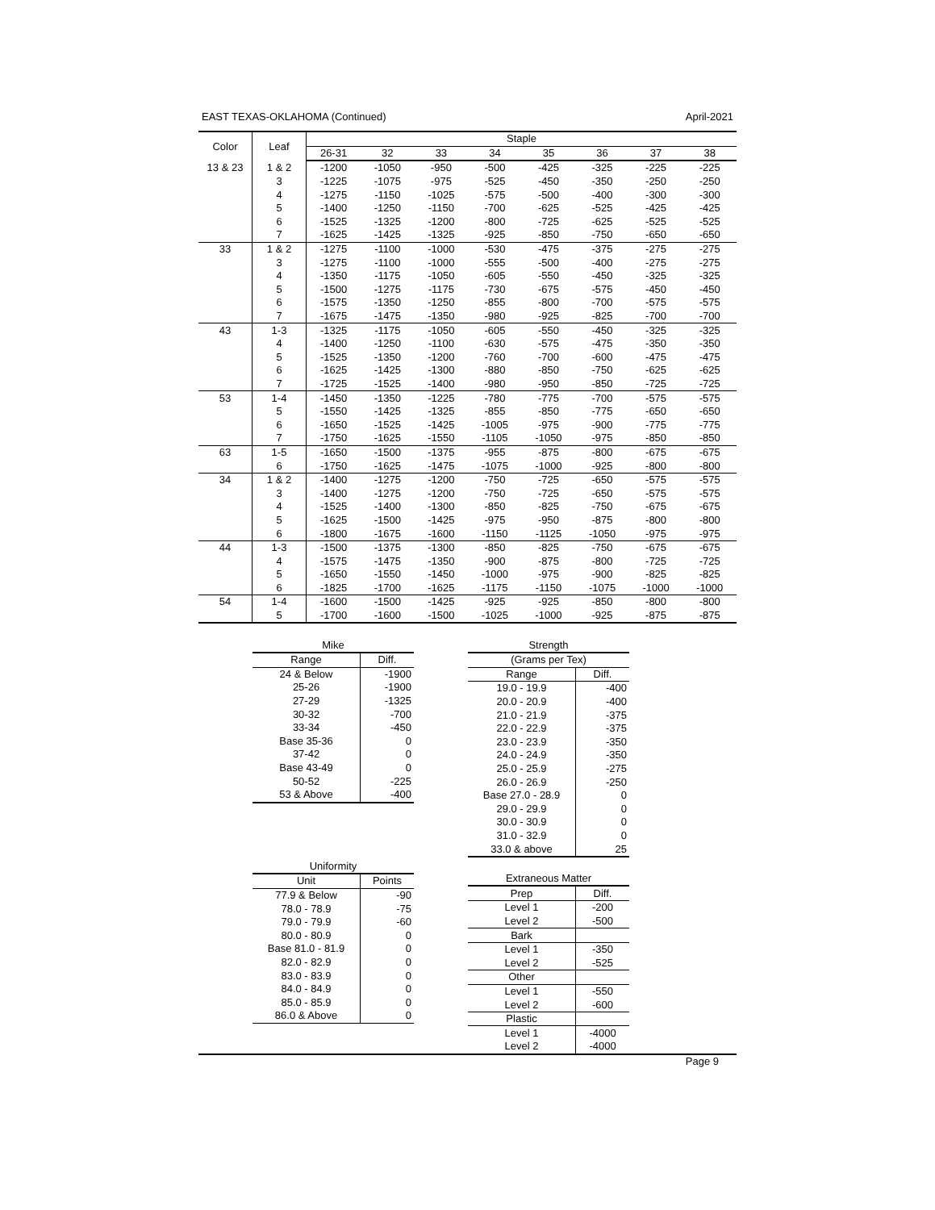EAST TEXAS-OKLAHOMA (Continued) April-2021
| Color | Leaf | Staple | | | | | | | |
| --- | --- | --- | --- | --- | --- | --- | --- | --- | --- |
| | | 26-31 | 32 | 33 | 34 | 35 | 36 | 37 | 38 |
| 13 & 23 | 1 & 2 | -1200 | -1050 | -950 | -500 | -425 | -325 | -225 | -225 |
| | 3 | -1225 | -1075 | -975 | -525 | -450 | -350 | -250 | -250 |
| | 4 | -1275 | -1150 | -1025 | -575 | -500 | -400 | -300 | -300 |
| | 5 | -1400 | -1250 | -1150 | -700 | -625 | -525 | -425 | -425 |
| | 6 | -1525 | -1325 | -1200 | -800 | -725 | -625 | -525 | -525 |
| | 7 | -1625 | -1425 | -1325 | -925 | -850 | -750 | -650 | -650 |
| 33 | 1 & 2 | -1275 | -1100 | -1000 | -530 | -475 | -375 | -275 | -275 |
| | 3 | -1275 | -1100 | -1000 | -555 | -500 | -400 | -275 | -275 |
| | 4 | -1350 | -1175 | -1050 | -605 | -550 | -450 | -325 | -325 |
| | 5 | -1500 | -1275 | -1175 | -730 | -675 | -575 | -450 | -450 |
| | 6 | -1575 | -1350 | -1250 | -855 | -800 | -700 | -575 | -575 |
| | 7 | -1675 | -1475 | -1350 | -980 | -925 | -825 | -700 | -700 |
| 43 | 1-3 | -1325 | -1175 | -1050 | -605 | -550 | -450 | -325 | -325 |
| | 4 | -1400 | -1250 | -1100 | -630 | -575 | -475 | -350 | -350 |
| | 5 | -1525 | -1350 | -1200 | -760 | -700 | -600 | -475 | -475 |
| | 6 | -1625 | -1425 | -1300 | -880 | -850 | -750 | -625 | -625 |
| | 7 | -1725 | -1525 | -1400 | -980 | -950 | -850 | -725 | -725 |
| 53 | 1-4 | -1450 | -1350 | -1225 | -780 | -775 | -700 | -575 | -575 |
| | 5 | -1550 | -1425 | -1325 | -855 | -850 | -775 | -650 | -650 |
| | 6 | -1650 | -1525 | -1425 | -1005 | -975 | -900 | -775 | -775 |
| | 7 | -1750 | -1625 | -1550 | -1105 | -1050 | -975 | -850 | -850 |
| 63 | 1-5 | -1650 | -1500 | -1375 | -955 | -875 | -800 | -675 | -675 |
| | 6 | -1750 | -1625 | -1475 | -1075 | -1000 | -925 | -800 | -800 |
| 34 | 1 & 2 | -1400 | -1275 | -1200 | -750 | -725 | -650 | -575 | -575 |
| | 3 | -1400 | -1275 | -1200 | -750 | -725 | -650 | -575 | -575 |
| | 4 | -1525 | -1400 | -1300 | -850 | -825 | -750 | -675 | -675 |
| | 5 | -1625 | -1500 | -1425 | -975 | -950 | -875 | -800 | -800 |
| | 6 | -1800 | -1675 | -1600 | -1150 | -1125 | -1050 | -975 | -975 |
| 44 | 1-3 | -1500 | -1375 | -1300 | -850 | -825 | -750 | -675 | -675 |
| | 4 | -1575 | -1475 | -1350 | -900 | -875 | -800 | -725 | -725 |
| | 5 | -1650 | -1550 | -1450 | -1000 | -975 | -900 | -825 | -825 |
| | 6 | -1825 | -1700 | -1625 | -1175 | -1150 | -1075 | -1000 | -1000 |
| 54 | 1-4 | -1600 | -1500 | -1425 | -925 | -925 | -850 | -800 | -800 |
| | 5 | -1700 | -1600 | -1500 | -1025 | -1000 | -925 | -875 | -875 |
| Mike | |
| --- | --- |
| Range | Diff. |
| 24 & Below | -1900 |
| 25-26 | -1900 |
| 27-29 | -1325 |
| 30-32 | -700 |
| 33-34 | -450 |
| Base 35-36 | 0 |
| 37-42 | 0 |
| Base 43-49 | 0 |
| 50-52 | -225 |
| 53 & Above | -400 |
| Uniformity | |
| --- | --- |
| Unit | Points |
| 77.9 & Below | -90 |
| 78.0 - 78.9 | -75 |
| 79.0 - 79.9 | -60 |
| 80.0 - 80.9 | 0 |
| Base 81.0 - 81.9 | 0 |
| 82.0 - 82.9 | 0 |
| 83.0 - 83.9 | 0 |
| 84.0 - 84.9 | 0 |
| 85.0 - 85.9 | 0 |
| 86.0 & Above | 0 |
| Strength | |
| --- | --- |
| (Grams per Tex) | |
| Range | Diff. |
| 19.0 - 19.9 | -400 |
| 20.0 - 20.9 | -400 |
| 21.0 - 21.9 | -375 |
| 22.0 - 22.9 | -375 |
| 23.0 - 23.9 | -350 |
| 24.0 - 24.9 | -350 |
| 25.0 - 25.9 | -275 |
| 26.0 - 26.9 | -250 |
| Base 27.0 - 28.9 | 0 |
| 29.0 - 29.9 | 0 |
| 30.0 - 30.9 | 0 |
| 31.0 - 32.9 | 0 |
| 33.0 & above | 25 |
| Extraneous Matter | |
| --- | --- |
| Prep | Diff. |
| Level 1 | -200 |
| Level 2 | -500 |
| Bark | |
| Level 1 | -350 |
| Level 2 | -525 |
| Other | |
| Level 1 | -550 |
| Level 2 | -600 |
| Plastic | |
| Level 1 | -4000 |
| Level 2 | -4000 |
Page 9